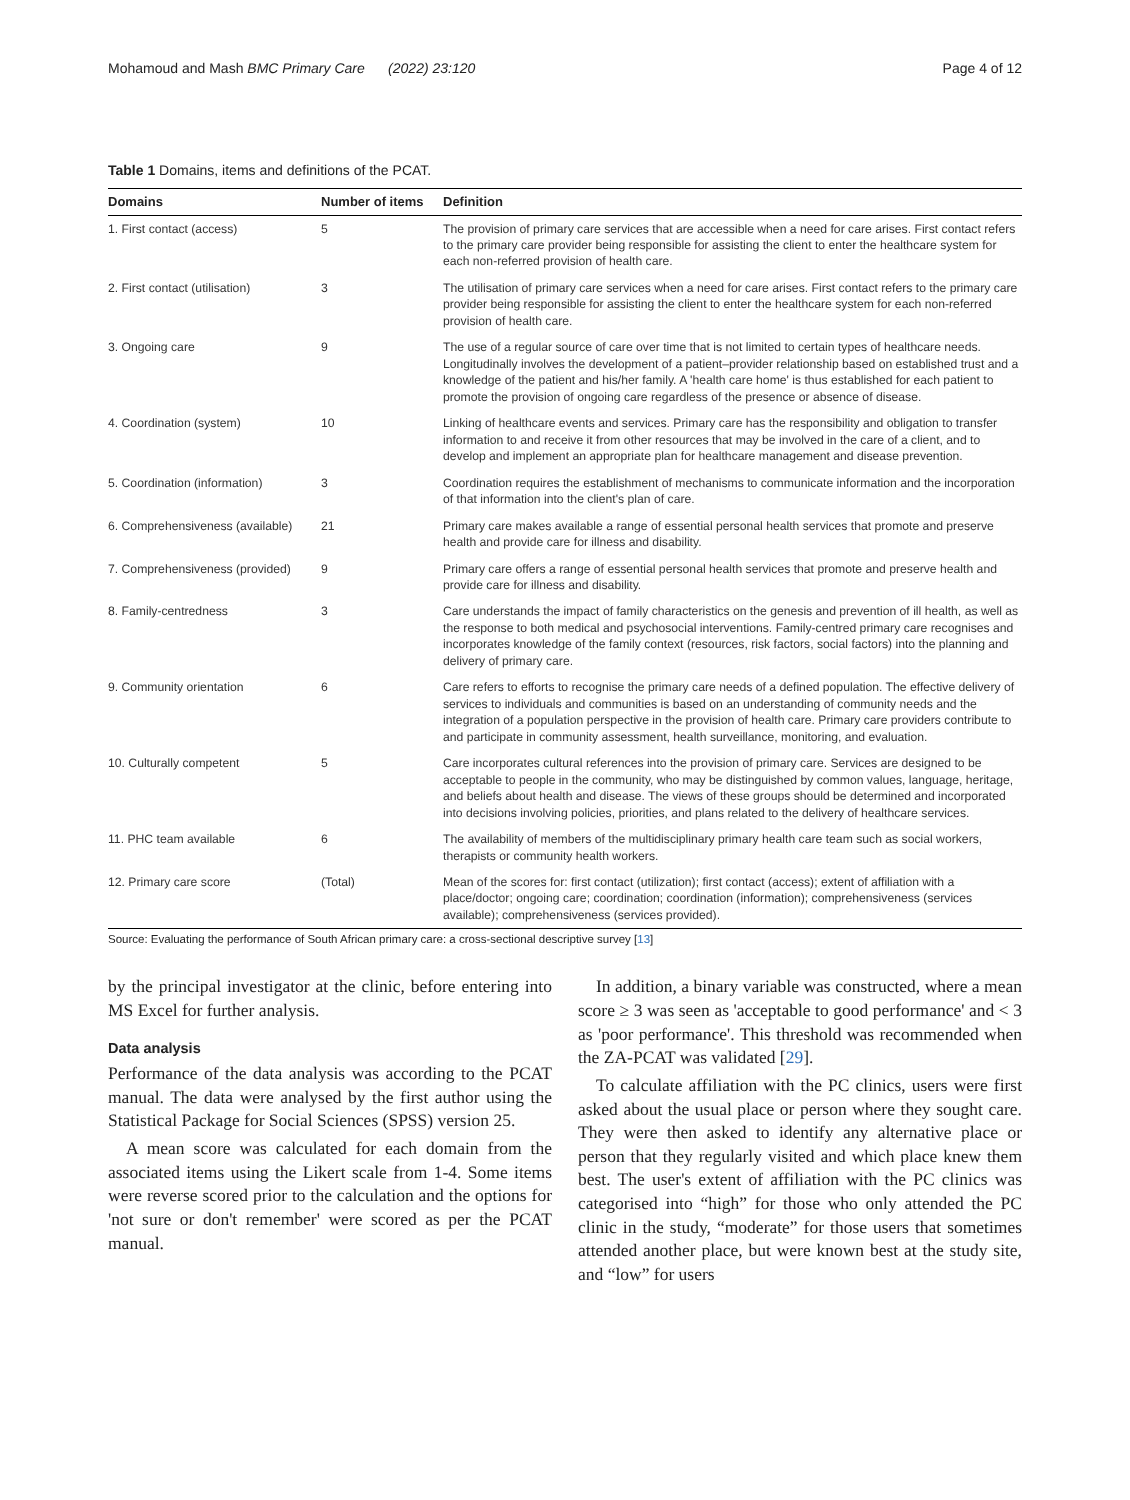Mohamoud and Mash BMC Primary Care (2022) 23:120 Page 4 of 12
Table 1 Domains, items and definitions of the PCAT.
| Domains | Number of items | Definition |
| --- | --- | --- |
| 1. First contact (access) | 5 | The provision of primary care services that are accessible when a need for care arises. First contact refers to the primary care provider being responsible for assisting the client to enter the healthcare system for each non-referred provision of health care. |
| 2. First contact (utilisation) | 3 | The utilisation of primary care services when a need for care arises. First contact refers to the primary care provider being responsible for assisting the client to enter the healthcare system for each non-referred provision of health care. |
| 3. Ongoing care | 9 | The use of a regular source of care over time that is not limited to certain types of healthcare needs. Longitudinally involves the development of a patient–provider relationship based on established trust and a knowledge of the patient and his/her family. A 'health care home' is thus established for each patient to promote the provision of ongoing care regardless of the presence or absence of disease. |
| 4. Coordination (system) | 10 | Linking of healthcare events and services. Primary care has the responsibility and obligation to transfer information to and receive it from other resources that may be involved in the care of a client, and to develop and implement an appropriate plan for healthcare management and disease prevention. |
| 5. Coordination (information) | 3 | Coordination requires the establishment of mechanisms to communicate information and the incorporation of that information into the client's plan of care. |
| 6. Comprehensiveness (available) | 21 | Primary care makes available a range of essential personal health services that promote and preserve health and provide care for illness and disability. |
| 7. Comprehensiveness (provided) | 9 | Primary care offers a range of essential personal health services that promote and preserve health and provide care for illness and disability. |
| 8. Family-centredness | 3 | Care understands the impact of family characteristics on the genesis and prevention of ill health, as well as the response to both medical and psychosocial interventions. Family-centred primary care recognises and incorporates knowledge of the family context (resources, risk factors, social factors) into the planning and delivery of primary care. |
| 9. Community orientation | 6 | Care refers to efforts to recognise the primary care needs of a defined population. The effective delivery of services to individuals and communities is based on an understanding of community needs and the integration of a population perspective in the provision of health care. Primary care providers contribute to and participate in community assessment, health surveillance, monitoring, and evaluation. |
| 10. Culturally competent | 5 | Care incorporates cultural references into the provision of primary care. Services are designed to be acceptable to people in the community, who may be distinguished by common values, language, heritage, and beliefs about health and disease. The views of these groups should be determined and incorporated into decisions involving policies, priorities, and plans related to the delivery of healthcare services. |
| 11. PHC team available | 6 | The availability of members of the multidisciplinary primary health care team such as social workers, therapists or community health workers. |
| 12. Primary care score | (Total) | Mean of the scores for: first contact (utilization); first contact (access); extent of affiliation with a place/doctor; ongoing care; coordination; coordination (information); comprehensiveness (services available); comprehensiveness (services provided). |
Source: Evaluating the performance of South African primary care: a cross-sectional descriptive survey [13]
by the principal investigator at the clinic, before entering into MS Excel for further analysis.
Data analysis
Performance of the data analysis was according to the PCAT manual. The data were analysed by the first author using the Statistical Package for Social Sciences (SPSS) version 25.
A mean score was calculated for each domain from the associated items using the Likert scale from 1-4. Some items were reverse scored prior to the calculation and the options for 'not sure or don't remember' were scored as per the PCAT manual.
In addition, a binary variable was constructed, where a mean score ≥ 3 was seen as 'acceptable to good performance' and < 3 as 'poor performance'. This threshold was recommended when the ZA-PCAT was validated [29].
To calculate affiliation with the PC clinics, users were first asked about the usual place or person where they sought care. They were then asked to identify any alternative place or person that they regularly visited and which place knew them best. The user's extent of affiliation with the PC clinics was categorised into “high” for those who only attended the PC clinic in the study, “moderate” for those users that sometimes attended another place, but were known best at the study site, and “low” for users